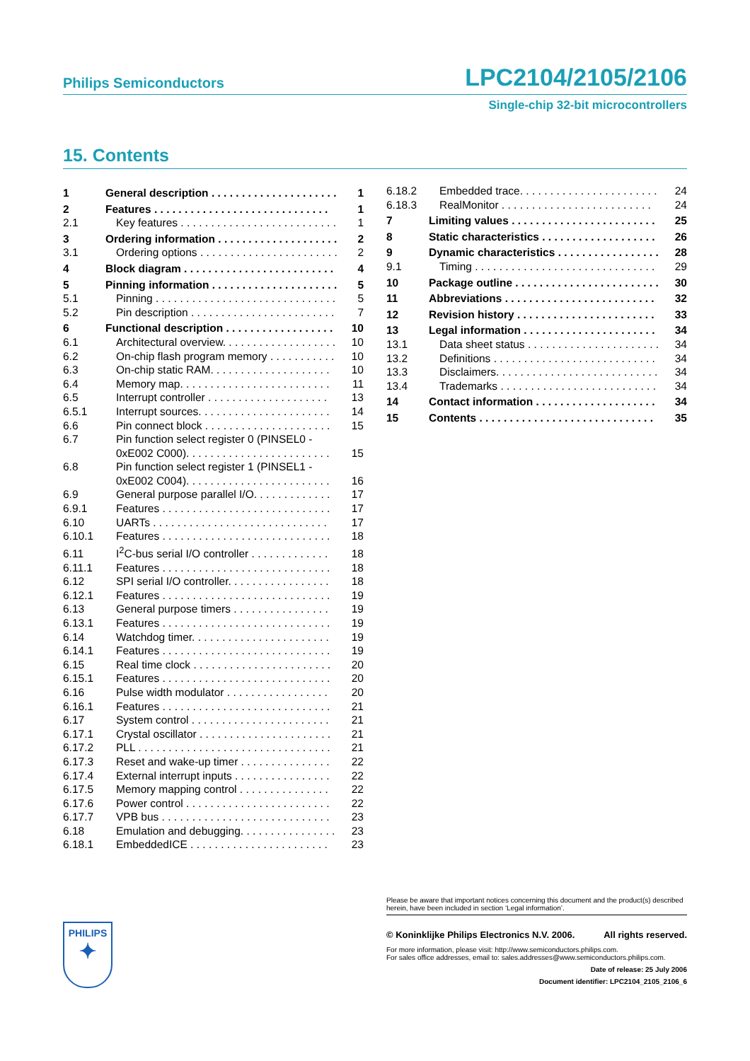Philips Semiconductors LPC2104/2105/2106
Single-chip 32-bit microcontrollers
15. Contents
| 1 | General description . . . . . . . . . . . . . . . . . . . . . | 1 |
| 2 | Features . . . . . . . . . . . . . . . . . . . . . . . . . . . . . | 1 |
| 2.1 | Key features . . . . . . . . . . . . . . . . . . . . . . . . . . | 1 |
| 3 | Ordering information . . . . . . . . . . . . . . . . . . . . | 2 |
| 3.1 | Ordering options . . . . . . . . . . . . . . . . . . . . . . . | 2 |
| 4 | Block diagram . . . . . . . . . . . . . . . . . . . . . . . . . | 4 |
| 5 | Pinning information . . . . . . . . . . . . . . . . . . . . . | 5 |
| 5.1 | Pinning . . . . . . . . . . . . . . . . . . . . . . . . . . . . . . | 5 |
| 5.2 | Pin description . . . . . . . . . . . . . . . . . . . . . . . . | 7 |
| 6 | Functional description . . . . . . . . . . . . . . . . . . | 10 |
| 6.1 | Architectural overview. . . . . . . . . . . . . . . . . . . | 10 |
| 6.2 | On-chip flash program memory . . . . . . . . . . . | 10 |
| 6.3 | On-chip static RAM. . . . . . . . . . . . . . . . . . . . | 10 |
| 6.4 | Memory map. . . . . . . . . . . . . . . . . . . . . . . . . | 11 |
| 6.5 | Interrupt controller . . . . . . . . . . . . . . . . . . . . | 13 |
| 6.5.1 | Interrupt sources. . . . . . . . . . . . . . . . . . . . . . | 14 |
| 6.6 | Pin connect block . . . . . . . . . . . . . . . . . . . . . | 15 |
| 6.7 | Pin function select register 0 (PINSEL0 - 0xE002 C000). . . . . . . . . . . . . . . . . . . . . . . . | 15 |
| 6.8 | Pin function select register 1 (PINSEL1 - 0xE002 C004). . . . . . . . . . . . . . . . . . . . . . . . | 16 |
| 6.9 | General purpose parallel I/O. . . . . . . . . . . . . | 17 |
| 6.9.1 | Features . . . . . . . . . . . . . . . . . . . . . . . . . . . . | 17 |
| 6.10 | UARTs . . . . . . . . . . . . . . . . . . . . . . . . . . . . . | 17 |
| 6.10.1 | Features . . . . . . . . . . . . . . . . . . . . . . . . . . . . | 18 |
| 6.11 | I<sup>2</sup>C-bus serial I/O controller . . . . . . . . . . . . . | 18 |
| 6.11.1 | Features . . . . . . . . . . . . . . . . . . . . . . . . . . . . | 18 |
| 6.12 | SPI serial I/O controller. . . . . . . . . . . . . . . . . | 18 |
| 6.12.1 | Features . . . . . . . . . . . . . . . . . . . . . . . . . . . . | 19 |
| 6.13 | General purpose timers . . . . . . . . . . . . . . . . | 19 |
| 6.13.1 | Features . . . . . . . . . . . . . . . . . . . . . . . . . . . . | 19 |
| 6.14 | Watchdog timer. . . . . . . . . . . . . . . . . . . . . . . | 19 |
| 6.14.1 | Features . . . . . . . . . . . . . . . . . . . . . . . . . . . . | 19 |
| 6.15 | Real time clock . . . . . . . . . . . . . . . . . . . . . . . | 20 |
| 6.15.1 | Features . . . . . . . . . . . . . . . . . . . . . . . . . . . . | 20 |
| 6.16 | Pulse width modulator . . . . . . . . . . . . . . . . . | 20 |
| 6.16.1 | Features . . . . . . . . . . . . . . . . . . . . . . . . . . . . | 21 |
| 6.17 | System control . . . . . . . . . . . . . . . . . . . . . . . | 21 |
| 6.17.1 | Crystal oscillator . . . . . . . . . . . . . . . . . . . . . . | 21 |
| 6.17.2 | PLL . . . . . . . . . . . . . . . . . . . . . . . . . . . . . . . . | 21 |
| 6.17.3 | Reset and wake-up timer . . . . . . . . . . . . . . . | 22 |
| 6.17.4 | External interrupt inputs . . . . . . . . . . . . . . . . | 22 |
| 6.17.5 | Memory mapping control . . . . . . . . . . . . . . . | 22 |
| 6.17.6 | Power control . . . . . . . . . . . . . . . . . . . . . . . . | 22 |
| 6.17.7 | VPB bus . . . . . . . . . . . . . . . . . . . . . . . . . . . . | 23 |
| 6.18 | Emulation and debugging. . . . . . . . . . . . . . . . | 23 |
| 6.18.1 | EmbeddedICE . . . . . . . . . . . . . . . . . . . . . . . | 23 |
| 6.18.2 | Embedded trace. . . . . . . . . . . . . . . . . . . . . . . | 24 |
| 6.18.3 | RealMonitor . . . . . . . . . . . . . . . . . . . . . . . . . | 24 |
| 7 | Limiting values . . . . . . . . . . . . . . . . . . . . . . . . | 25 |
| 8 | Static characteristics . . . . . . . . . . . . . . . . . . . | 26 |
| 9 | Dynamic characteristics . . . . . . . . . . . . . . . . . | 28 |
| 9.1 | Timing . . . . . . . . . . . . . . . . . . . . . . . . . . . . . . | 29 |
| 10 | Package outline . . . . . . . . . . . . . . . . . . . . . . . . | 30 |
| 11 | Abbreviations . . . . . . . . . . . . . . . . . . . . . . . . . | 32 |
| 12 | Revision history . . . . . . . . . . . . . . . . . . . . . . . | 33 |
| 13 | Legal information . . . . . . . . . . . . . . . . . . . . . . | 34 |
| 13.1 | Data sheet status . . . . . . . . . . . . . . . . . . . . . . | 34 |
| 13.2 | Definitions . . . . . . . . . . . . . . . . . . . . . . . . . . . | 34 |
| 13.3 | Disclaimers. . . . . . . . . . . . . . . . . . . . . . . . . . . | 34 |
| 13.4 | Trademarks . . . . . . . . . . . . . . . . . . . . . . . . . . | 34 |
| 14 | Contact information . . . . . . . . . . . . . . . . . . . . | 34 |
| 15 | Contents . . . . . . . . . . . . . . . . . . . . . . . . . . . . . | 35 |
PHILIPS
✦
Please be aware that important notices concerning this document and the product(s) described herein, have been included in section ‘Legal information’.
© Koninklijke Philips Electronics N.V. 2006. All rights reserved.
For more information, please visit: http://www.semiconductors.philips.com.
For sales office addresses, email to: sales.addresses@www.semiconductors.philips.com.
Date of release: 25 July 2006
Document identifier: LPC2104_2105_2106_6